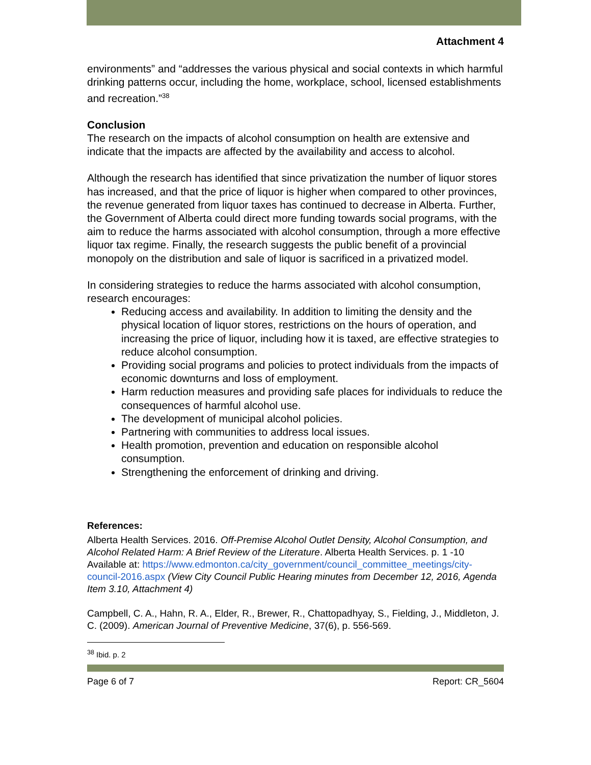Attachment 4
environments” and “addresses the various physical and social contexts in which harmful drinking patterns occur, including the home, workplace, school, licensed establishments and recreation.”<sup>38</sup>
Conclusion
The research on the impacts of alcohol consumption on health are extensive and indicate that the impacts are affected by the availability and access to alcohol.
Although the research has identified that since privatization the number of liquor stores has increased, and that the price of liquor is higher when compared to other provinces, the revenue generated from liquor taxes has continued to decrease in Alberta. Further, the Government of Alberta could direct more funding towards social programs, with the aim to reduce the harms associated with alcohol consumption, through a more effective liquor tax regime. Finally, the research suggests the public benefit of a provincial monopoly on the distribution and sale of liquor is sacrificed in a privatized model.
In considering strategies to reduce the harms associated with alcohol consumption, research encourages:
Reducing access and availability. In addition to limiting the density and the physical location of liquor stores, restrictions on the hours of operation, and increasing the price of liquor, including how it is taxed, are effective strategies to reduce alcohol consumption.
Providing social programs and policies to protect individuals from the impacts of economic downturns and loss of employment.
Harm reduction measures and providing safe places for individuals to reduce the consequences of harmful alcohol use.
The development of municipal alcohol policies.
Partnering with communities to address local issues.
Health promotion, prevention and education on responsible alcohol consumption.
Strengthening the enforcement of drinking and driving.
References:
Alberta Health Services. 2016. Off-Premise Alcohol Outlet Density, Alcohol Consumption, and Alcohol Related Harm: A Brief Review of the Literature. Alberta Health Services. p. 1 -10 Available at: https://www.edmonton.ca/city_government/council_committee_meetings/city-council-2016.aspx (View City Council Public Hearing minutes from December 12, 2016, Agenda Item 3.10, Attachment 4)
Campbell, C. A., Hahn, R. A., Elder, R., Brewer, R., Chattopadhyay, S., Fielding, J., Middleton, J. C. (2009). American Journal of Preventive Medicine, 37(6), p. 556-569.
<sup>38</sup> Ibid. p. 2
Page 6 of 7 Report: CR_5604